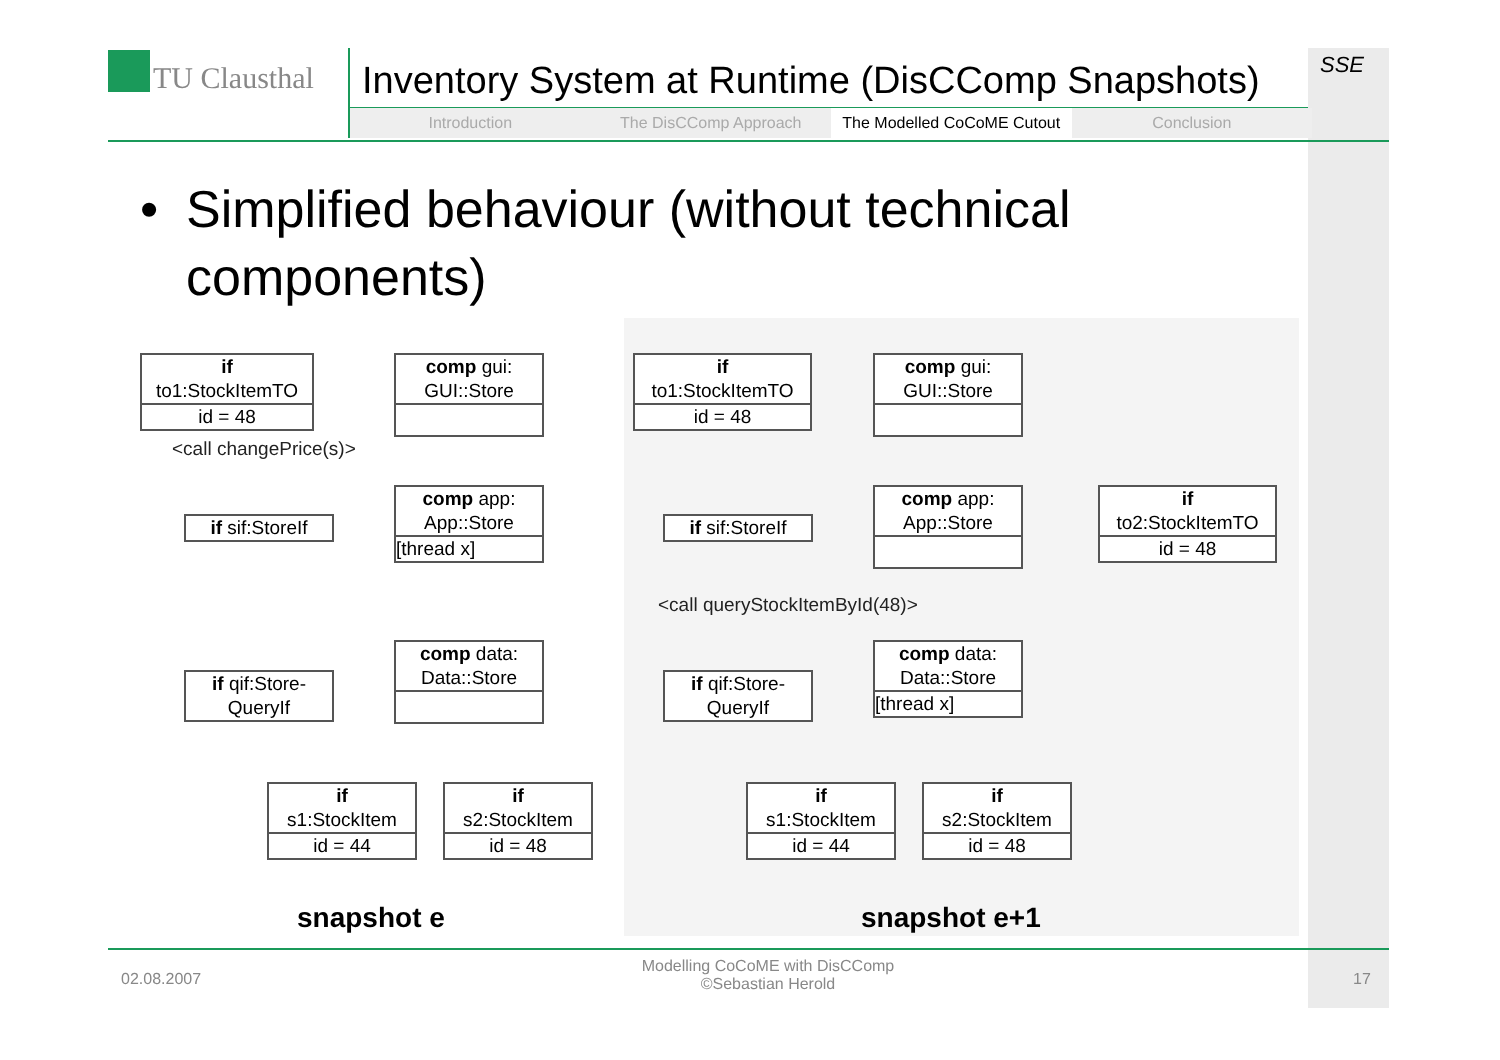TU Clausthal
Inventory System at Runtime (DisCComp Snapshots)
Introduction The DisCComp Approach The Modelled CoCoME Cutout Conclusion
SSE
• Simplified behaviour (without technical components)
if
to1:StockItemTO
id = 48
comp gui:
GUI::Store
<call changePrice(s)>
if sif:StoreIf
comp app:
App::Store
[thread x]
if qif:Store-
QueryIf
comp data:
Data::Store
if
s1:StockItem
id = 44
if
s2:StockItem
id = 48
snapshot e
if
to1:StockItemTO
id = 48
comp gui:
GUI::Store
if sif:StoreIf
comp app:
App::Store
if
to2:StockItemTO
id = 48
<call queryStockItemById(48)>
if qif:Store-
QueryIf
comp data:
Data::Store
[thread x]
if
s1:StockItem
id = 44
if
s2:StockItem
id = 48
snapshot e+1
02.08.2007
Modelling CoCoME with DisCComp
©Sebastian Herold
17